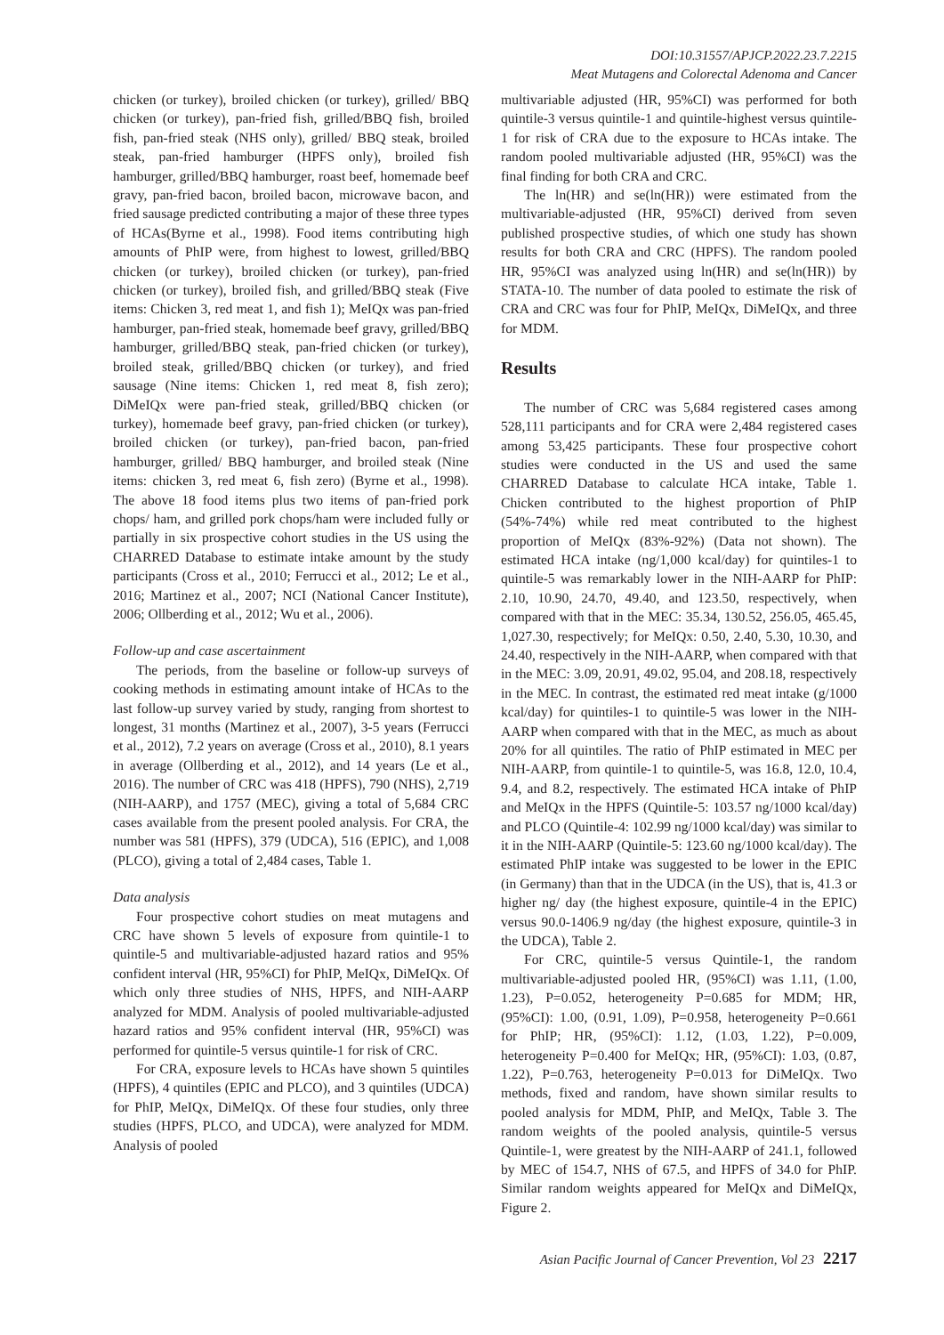DOI:10.31557/APJCP.2022.23.7.2215
Meat Mutagens and Colorectal Adenoma and Cancer
chicken (or turkey), broiled chicken (or turkey), grilled/ BBQ chicken (or turkey), pan-fried fish, grilled/BBQ fish, broiled fish, pan-fried steak (NHS only), grilled/ BBQ steak, broiled steak, pan-fried hamburger (HPFS only), broiled fish hamburger, grilled/BBQ hamburger, roast beef, homemade beef gravy, pan-fried bacon, broiled bacon, microwave bacon, and fried sausage predicted contributing a major of these three types of HCAs(Byrne et al., 1998). Food items contributing high amounts of PhIP were, from highest to lowest, grilled/BBQ chicken (or turkey), broiled chicken (or turkey), pan-fried chicken (or turkey), broiled fish, and grilled/BBQ steak (Five items: Chicken 3, red meat 1, and fish 1); MeIQx was pan-fried hamburger, pan-fried steak, homemade beef gravy, grilled/BBQ hamburger, grilled/BBQ steak, pan-fried chicken (or turkey), broiled steak, grilled/BBQ chicken (or turkey), and fried sausage (Nine items: Chicken 1, red meat 8, fish zero); DiMeIQx were pan-fried steak, grilled/BBQ chicken (or turkey), homemade beef gravy, pan-fried chicken (or turkey), broiled chicken (or turkey), pan-fried bacon, pan-fried hamburger, grilled/ BBQ hamburger, and broiled steak (Nine items: chicken 3, red meat 6, fish zero) (Byrne et al., 1998). The above 18 food items plus two items of pan-fried pork chops/ ham, and grilled pork chops/ham were included fully or partially in six prospective cohort studies in the US using the CHARRED Database to estimate intake amount by the study participants (Cross et al., 2010; Ferrucci et al., 2012; Le et al., 2016; Martinez et al., 2007; NCI (National Cancer Institute), 2006; Ollberding et al., 2012; Wu et al., 2006).
Follow-up and case ascertainment
The periods, from the baseline or follow-up surveys of cooking methods in estimating amount intake of HCAs to the last follow-up survey varied by study, ranging from shortest to longest, 31 months (Martinez et al., 2007), 3-5 years (Ferrucci et al., 2012), 7.2 years on average (Cross et al., 2010), 8.1 years in average (Ollberding et al., 2012), and 14 years (Le et al., 2016). The number of CRC was 418 (HPFS), 790 (NHS), 2,719 (NIH-AARP), and 1757 (MEC), giving a total of 5,684 CRC cases available from the present pooled analysis. For CRA, the number was 581 (HPFS), 379 (UDCA), 516 (EPIC), and 1,008 (PLCO), giving a total of 2,484 cases, Table 1.
Data analysis
Four prospective cohort studies on meat mutagens and CRC have shown 5 levels of exposure from quintile-1 to quintile-5 and multivariable-adjusted hazard ratios and 95% confident interval (HR, 95%CI) for PhIP, MeIQx, DiMeIQx. Of which only three studies of NHS, HPFS, and NIH-AARP analyzed for MDM. Analysis of pooled multivariable-adjusted hazard ratios and 95% confident interval (HR, 95%CI) was performed for quintile-5 versus quintile-1 for risk of CRC.
For CRA, exposure levels to HCAs have shown 5 quintiles (HPFS), 4 quintiles (EPIC and PLCO), and 3 quintiles (UDCA) for PhIP, MeIQx, DiMeIQx. Of these four studies, only three studies (HPFS, PLCO, and UDCA), were analyzed for MDM. Analysis of pooled
multivariable adjusted (HR, 95%CI) was performed for both quintile-3 versus quintile-1 and quintile-highest versus quintile-1 for risk of CRA due to the exposure to HCAs intake. The random pooled multivariable adjusted (HR, 95%CI) was the final finding for both CRA and CRC.
The ln(HR) and se(ln(HR)) were estimated from the multivariable-adjusted (HR, 95%CI) derived from seven published prospective studies, of which one study has shown results for both CRA and CRC (HPFS). The random pooled HR, 95%CI was analyzed using ln(HR) and se(ln(HR)) by STATA-10. The number of data pooled to estimate the risk of CRA and CRC was four for PhIP, MeIQx, DiMeIQx, and three for MDM.
Results
The number of CRC was 5,684 registered cases among 528,111 participants and for CRA were 2,484 registered cases among 53,425 participants. These four prospective cohort studies were conducted in the US and used the same CHARRED Database to calculate HCA intake, Table 1. Chicken contributed to the highest proportion of PhIP (54%-74%) while red meat contributed to the highest proportion of MeIQx (83%-92%) (Data not shown). The estimated HCA intake (ng/1,000 kcal/day) for quintiles-1 to quintile-5 was remarkably lower in the NIH-AARP for PhIP: 2.10, 10.90, 24.70, 49.40, and 123.50, respectively, when compared with that in the MEC: 35.34, 130.52, 256.05, 465.45, 1,027.30, respectively; for MeIQx: 0.50, 2.40, 5.30, 10.30, and 24.40, respectively in the NIH-AARP, when compared with that in the MEC: 3.09, 20.91, 49.02, 95.04, and 208.18, respectively in the MEC. In contrast, the estimated red meat intake (g/1000 kcal/day) for quintiles-1 to quintile-5 was lower in the NIH-AARP when compared with that in the MEC, as much as about 20% for all quintiles. The ratio of PhIP estimated in MEC per NIH-AARP, from quintile-1 to quintile-5, was 16.8, 12.0, 10.4, 9.4, and 8.2, respectively. The estimated HCA intake of PhIP and MeIQx in the HPFS (Quintile-5: 103.57 ng/1000 kcal/day) and PLCO (Quintile-4: 102.99 ng/1000 kcal/day) was similar to it in the NIH-AARP (Quintile-5: 123.60 ng/1000 kcal/day). The estimated PhIP intake was suggested to be lower in the EPIC (in Germany) than that in the UDCA (in the US), that is, 41.3 or higher ng/ day (the highest exposure, quintile-4 in the EPIC) versus 90.0-1406.9 ng/day (the highest exposure, quintile-3 in the UDCA), Table 2.
For CRC, quintile-5 versus Quintile-1, the random multivariable-adjusted pooled HR, (95%CI) was 1.11, (1.00, 1.23), P=0.052, heterogeneity P=0.685 for MDM; HR, (95%CI): 1.00, (0.91, 1.09), P=0.958, heterogeneity P=0.661 for PhIP; HR, (95%CI): 1.12, (1.03, 1.22), P=0.009, heterogeneity P=0.400 for MeIQx; HR, (95%CI): 1.03, (0.87, 1.22), P=0.763, heterogeneity P=0.013 for DiMeIQx. Two methods, fixed and random, have shown similar results to pooled analysis for MDM, PhIP, and MeIQx, Table 3. The random weights of the pooled analysis, quintile-5 versus Quintile-1, were greatest by the NIH-AARP of 241.1, followed by MEC of 154.7, NHS of 67.5, and HPFS of 34.0 for PhIP. Similar random weights appeared for MeIQx and DiMeIQx, Figure 2.
Asian Pacific Journal of Cancer Prevention, Vol 23 2217